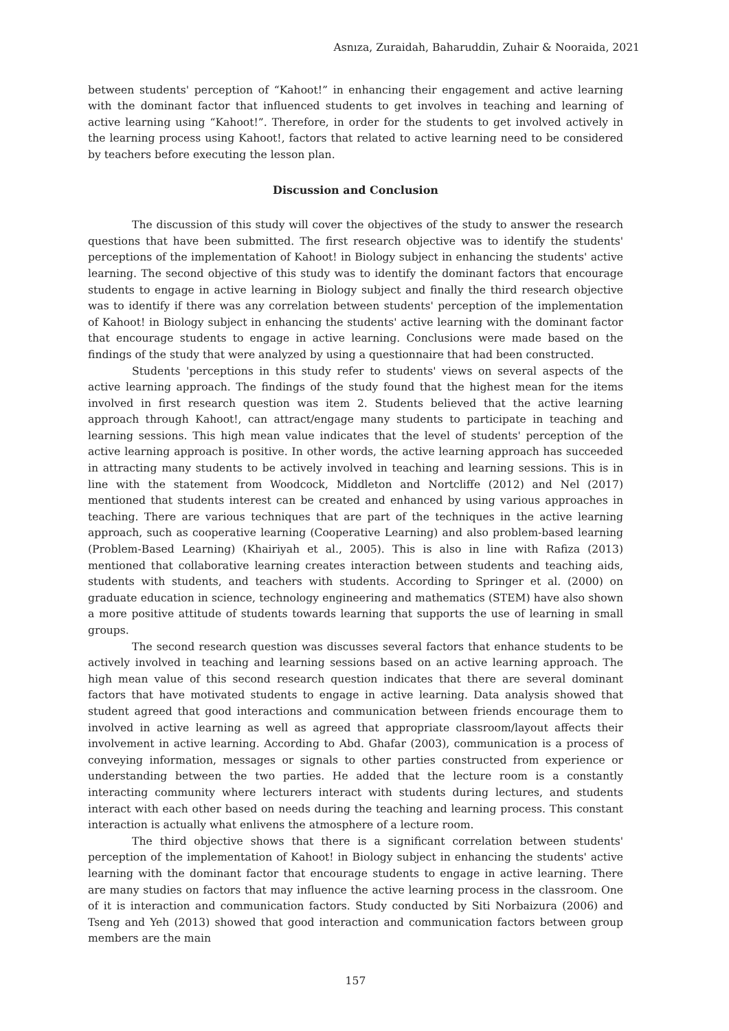Asnıza, Zuraidah, Baharuddin, Zuhair & Nooraida, 2021
between students' perception of “Kahoot!” in enhancing their engagement and active learning with the dominant factor that influenced students to get involves in teaching and learning of active learning using “Kahoot!”. Therefore, in order for the students to get involved actively in the learning process using Kahoot!, factors that related to active learning need to be considered by teachers before executing the lesson plan.
Discussion and Conclusion
The discussion of this study will cover the objectives of the study to answer the research questions that have been submitted. The first research objective was to identify the students' perceptions of the implementation of Kahoot! in Biology subject in enhancing the students' active learning. The second objective of this study was to identify the dominant factors that encourage students to engage in active learning in Biology subject and finally the third research objective was to identify if there was any correlation between students' perception of the implementation of Kahoot! in Biology subject in enhancing the students' active learning with the dominant factor that encourage students to engage in active learning. Conclusions were made based on the findings of the study that were analyzed by using a questionnaire that had been constructed.
Students 'perceptions in this study refer to students' views on several aspects of the active learning approach. The findings of the study found that the highest mean for the items involved in first research question was item 2. Students believed that the active learning approach through Kahoot!, can attract/engage many students to participate in teaching and learning sessions. This high mean value indicates that the level of students' perception of the active learning approach is positive. In other words, the active learning approach has succeeded in attracting many students to be actively involved in teaching and learning sessions. This is in line with the statement from Woodcock, Middleton and Nortcliffe (2012) and Nel (2017) mentioned that students interest can be created and enhanced by using various approaches in teaching. There are various techniques that are part of the techniques in the active learning approach, such as cooperative learning (Cooperative Learning) and also problem-based learning (Problem-Based Learning) (Khairiyah et al., 2005). This is also in line with Rafiza (2013) mentioned that collaborative learning creates interaction between students and teaching aids, students with students, and teachers with students. According to Springer et al. (2000) on graduate education in science, technology engineering and mathematics (STEM) have also shown a more positive attitude of students towards learning that supports the use of learning in small groups.
The second research question was discusses several factors that enhance students to be actively involved in teaching and learning sessions based on an active learning approach. The high mean value of this second research question indicates that there are several dominant factors that have motivated students to engage in active learning. Data analysis showed that student agreed that good interactions and communication between friends encourage them to involved in active learning as well as agreed that appropriate classroom/layout affects their involvement in active learning. According to Abd. Ghafar (2003), communication is a process of conveying information, messages or signals to other parties constructed from experience or understanding between the two parties. He added that the lecture room is a constantly interacting community where lecturers interact with students during lectures, and students interact with each other based on needs during the teaching and learning process. This constant interaction is actually what enlivens the atmosphere of a lecture room.
The third objective shows that there is a significant correlation between students' perception of the implementation of Kahoot! in Biology subject in enhancing the students' active learning with the dominant factor that encourage students to engage in active learning. There are many studies on factors that may influence the active learning process in the classroom. One of it is interaction and communication factors. Study conducted by Siti Norbaizura (2006) and Tseng and Yeh (2013) showed that good interaction and communication factors between group members are the main
157